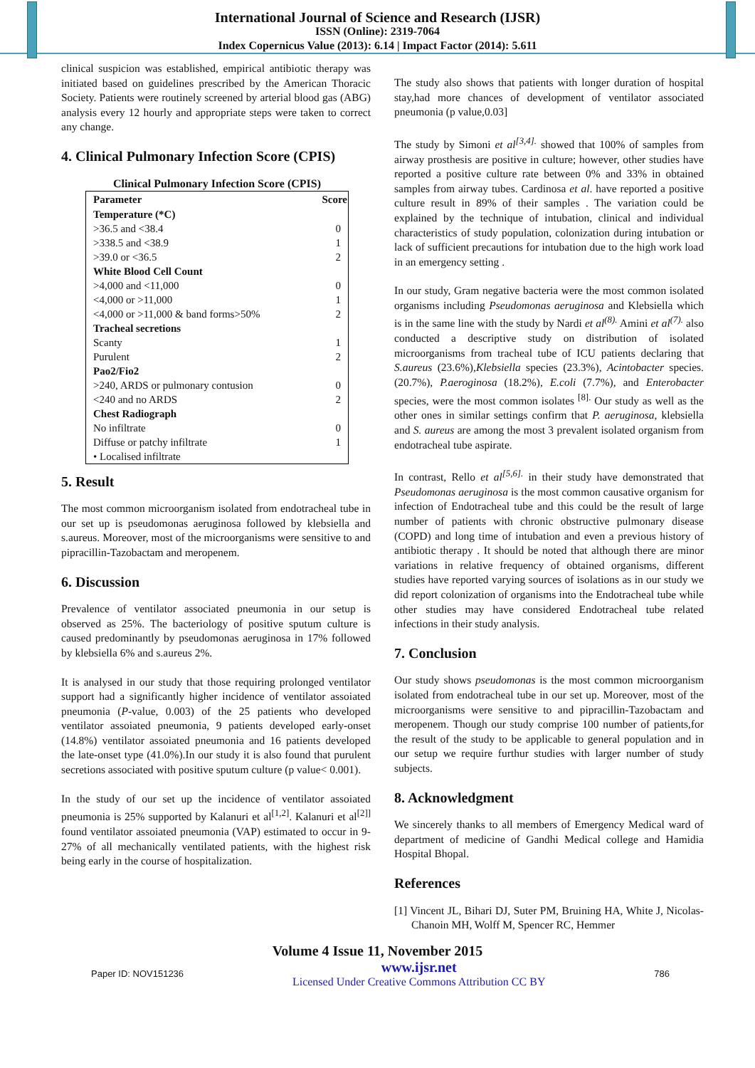International Journal of Science and Research (IJSR)
ISSN (Online): 2319-7064
Index Copernicus Value (2013): 6.14 | Impact Factor (2014): 5.611
clinical suspicion was established, empirical antibiotic therapy was initiated based on guidelines prescribed by the American Thoracic Society. Patients were routinely screened by arterial blood gas (ABG) analysis every 12 hourly and appropriate steps were taken to correct any change.
4. Clinical Pulmonary Infection Score (CPIS)
Clinical Pulmonary Infection Score (CPIS)
| Parameter | Score |
| --- | --- |
| Temperature (*C) | |
| >36.5 and <38.4 | 0 |
| >338.5 and <38.9 | 1 |
| >39.0 or <36.5 | 2 |
| White Blood Cell Count | |
| >4,000 and <11,000 | 0 |
| <4,000 or >11,000 | 1 |
| <4,000 or >11,000 & band forms>50% | 2 |
| Tracheal secretions | |
| Scanty | 1 |
| Purulent | 2 |
| Pao2/Fio2 | |
| >240, ARDS or pulmonary contusion | 0 |
| <240 and no ARDS | 2 |
| Chest Radiograph | |
| No infiltrate | 0 |
| Diffuse or patchy infiltrate | 1 |
| • Localised infiltrate | |
5. Result
The most common microorganism isolated from endotracheal tube in our set up is pseudomonas aeruginosa followed by klebsiella and s.aureus. Moreover, most of the microorganisms were sensitive to and pipracillin-Tazobactam and meropenem.
6. Discussion
Prevalence of ventilator associated pneumonia in our setup is observed as 25%. The bacteriology of positive sputum culture is caused predominantly by pseudomonas aeruginosa in 17% followed by klebsiella 6% and s.aureus 2%.
It is analysed in our study that those requiring prolonged ventilator support had a significantly higher incidence of ventilator assoiated pneumonia (P-value, 0.003) of the 25 patients who developed ventilator assoiated pneumonia, 9 patients developed early-onset (14.8%) ventilator assoiated pneumonia and 16 patients developed the late-onset type (41.0%).In our study it is also found that purulent secretions associated with positive sputum culture (p value< 0.001).
In the study of our set up the incidence of ventilator assoiated pneumonia is 25% supported by Kalanuri et al<sup>[1,2]</sup>. Kalanuri et al<sup>[2]]</sup> found ventilator assoiated pneumonia (VAP) estimated to occur in 9-27% of all mechanically ventilated patients, with the highest risk being early in the course of hospitalization.
The study also shows that patients with longer duration of hospital stay,had more chances of development of ventilator associated pneumonia (p value,0.03]
The study by Simoni et al<sup>[3,4].</sup> showed that 100% of samples from airway prosthesis are positive in culture; however, other studies have reported a positive culture rate between 0% and 33% in obtained samples from airway tubes. Cardinosa et al. have reported a positive culture result in 89% of their samples . The variation could be explained by the technique of intubation, clinical and individual characteristics of study population, colonization during intubation or lack of sufficient precautions for intubation due to the high work load in an emergency setting .
In our study, Gram negative bacteria were the most common isolated organisms including Pseudomonas aeruginosa and Klebsiella which is in the same line with the study by Nardi et al<sup>(8).</sup> Amini et al<sup>(7).</sup> also conducted a descriptive study on distribution of isolated microorganisms from tracheal tube of ICU patients declaring that S.aureus (23.6%),Klebsiella species (23.3%), Acintobacter species. (20.7%), P.aeroginosa (18.2%), E.coli (7.7%), and Enterobacter species, were the most common isolates <sup>[8].</sup> Our study as well as the other ones in similar settings confirm that P. aeruginosa, klebsiella and S. aureus are among the most 3 prevalent isolated organism from endotracheal tube aspirate.
In contrast, Rello et al<sup>[5,6].</sup> in their study have demonstrated that Pseudomonas aeruginosa is the most common causative organism for infection of Endotracheal tube and this could be the result of large number of patients with chronic obstructive pulmonary disease (COPD) and long time of intubation and even a previous history of antibiotic therapy . It should be noted that although there are minor variations in relative frequency of obtained organisms, different studies have reported varying sources of isolations as in our study we did report colonization of organisms into the Endotracheal tube while other studies may have considered Endotracheal tube related infections in their study analysis.
7. Conclusion
Our study shows pseudomonas is the most common microorganism isolated from endotracheal tube in our set up. Moreover, most of the microorganisms were sensitive to and pipracillin-Tazobactam and meropenem. Though our study comprise 100 number of patients,for the result of the study to be applicable to general population and in our setup we require furthur studies with larger number of study subjects.
8. Acknowledgment
We sincerely thanks to all members of Emergency Medical ward of department of medicine of Gandhi Medical college and Hamidia Hospital Bhopal.
References
[1] Vincent JL, Bihari DJ, Suter PM, Bruining HA, White J, Nicolas-Chanoin MH, Wolff M, Spencer RC, Hemmer
Volume 4 Issue 11, November 2015
Paper ID: NOV151236
www.ijsr.net
Licensed Under Creative Commons Attribution CC BY
786